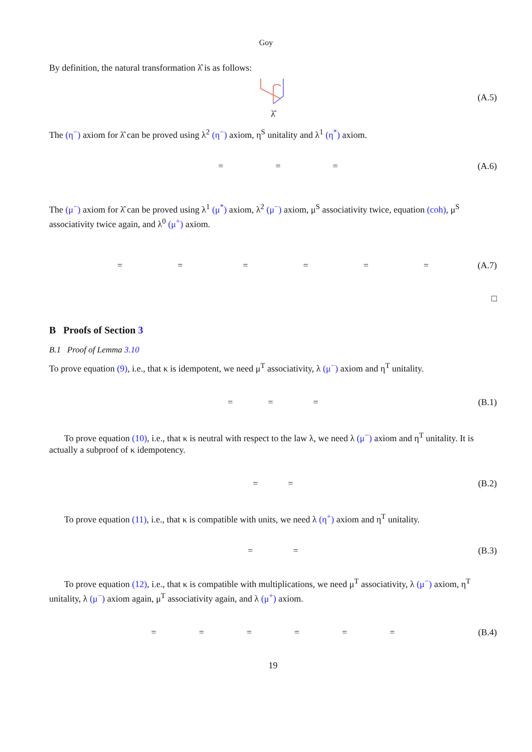Goy
By definition, the natural transformation λ̂ is as follows:
λ̂
(A.5)
The (η<sup>−</sup>) axiom for λ̂ can be proved using λ<sup>2</sup> (η<sup>−</sup>) axiom, η<sup>S</sup> unitality and λ<sup>1</sup> (η<sup>*</sup>) axiom.
= = = (A.6)
The (μ<sup>−</sup>) axiom for λ̂ can be proved using λ<sup>1</sup> (μ<sup>*</sup>) axiom, λ<sup>2</sup> (μ<sup>−</sup>) axiom, μ<sup>S</sup> associativity twice, equation (coh), μ<sup>S</sup> associativity twice again, and λ<sup>0</sup> (μ<sup>+</sup>) axiom.
= = = = = = (A.7)
□
B Proofs of Section 3
B.1 Proof of Lemma 3.10
To prove equation (9), i.e., that κ is idempotent, we need μ<sup>T</sup> associativity, λ (μ<sup>−</sup>) axiom and η<sup>T</sup> unitality.
= = = (B.1)
To prove equation (10), i.e., that κ is neutral with respect to the law λ, we need λ (μ<sup>−</sup>) axiom and η<sup>T</sup> unitality. It is actually a subproof of κ idempotency.
= = (B.2)
To prove equation (11), i.e., that κ is compatible with units, we need λ (η<sup>+</sup>) axiom and η<sup>T</sup> unitality.
= = (B.3)
To prove equation (12), i.e., that κ is compatible with multiplications, we need μ<sup>T</sup> associativity, λ (μ<sup>−</sup>) axiom, η<sup>T</sup> unitality, λ (μ<sup>−</sup>) axiom again, μ<sup>T</sup> associativity again, and λ (μ<sup>+</sup>) axiom.
= = = = = = (B.4)
19